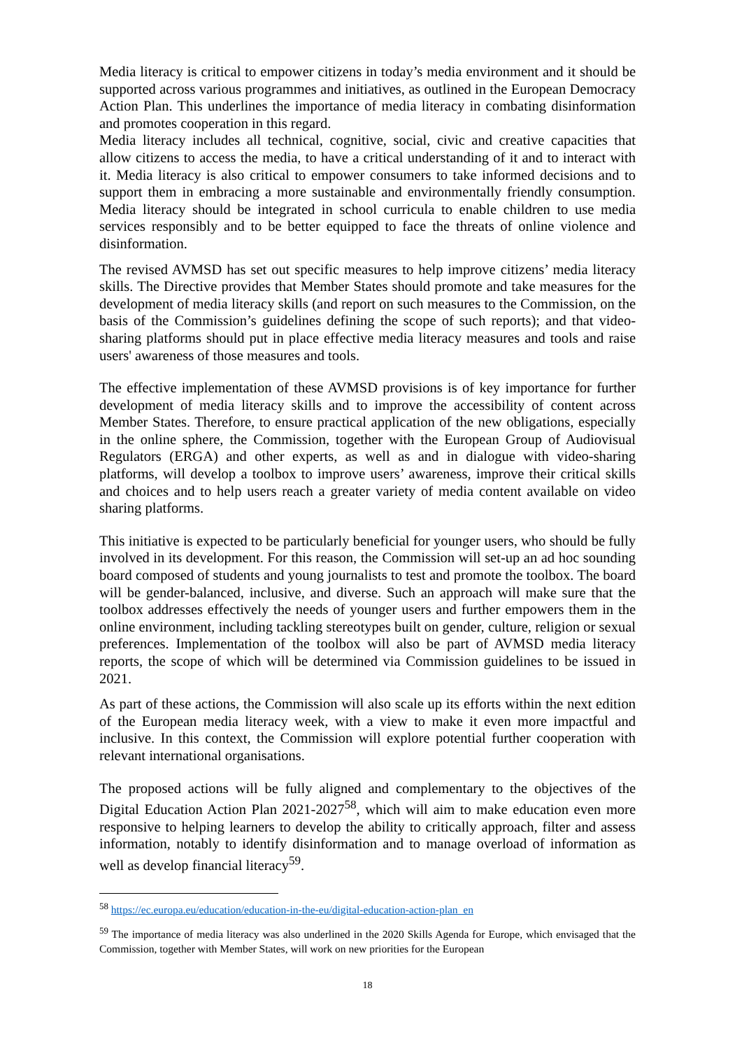Media literacy is critical to empower citizens in today’s media environment and it should be supported across various programmes and initiatives, as outlined in the European Democracy Action Plan. This underlines the importance of media literacy in combating disinformation and promotes cooperation in this regard.
Media literacy includes all technical, cognitive, social, civic and creative capacities that allow citizens to access the media, to have a critical understanding of it and to interact with it. Media literacy is also critical to empower consumers to take informed decisions and to support them in embracing a more sustainable and environmentally friendly consumption. Media literacy should be integrated in school curricula to enable children to use media services responsibly and to be better equipped to face the threats of online violence and disinformation.
The revised AVMSD has set out specific measures to help improve citizens’ media literacy skills. The Directive provides that Member States should promote and take measures for the development of media literacy skills (and report on such measures to the Commission, on the basis of the Commission’s guidelines defining the scope of such reports); and that video-sharing platforms should put in place effective media literacy measures and tools and raise users' awareness of those measures and tools.
The effective implementation of these AVMSD provisions is of key importance for further development of media literacy skills and to improve the accessibility of content across Member States. Therefore, to ensure practical application of the new obligations, especially in the online sphere, the Commission, together with the European Group of Audiovisual Regulators (ERGA) and other experts, as well as and in dialogue with video-sharing platforms, will develop a toolbox to improve users’ awareness, improve their critical skills and choices and to help users reach a greater variety of media content available on video sharing platforms.
This initiative is expected to be particularly beneficial for younger users, who should be fully involved in its development. For this reason, the Commission will set-up an ad hoc sounding board composed of students and young journalists to test and promote the toolbox. The board will be gender-balanced, inclusive, and diverse. Such an approach will make sure that the toolbox addresses effectively the needs of younger users and further empowers them in the online environment, including tackling stereotypes built on gender, culture, religion or sexual preferences. Implementation of the toolbox will also be part of AVMSD media literacy reports, the scope of which will be determined via Commission guidelines to be issued in 2021.
As part of these actions, the Commission will also scale up its efforts within the next edition of the European media literacy week, with a view to make it even more impactful and inclusive. In this context, the Commission will explore potential further cooperation with relevant international organisations.
The proposed actions will be fully aligned and complementary to the objectives of the Digital Education Action Plan 2021-2027<sup>58</sup>, which will aim to make education even more responsive to helping learners to develop the ability to critically approach, filter and assess information, notably to identify disinformation and to manage overload of information as well as develop financial literacy<sup>59</sup>.
<sup>58</sup> https://ec.europa.eu/education/education-in-the-eu/digital-education-action-plan_en
<sup>59</sup> The importance of media literacy was also underlined in the 2020 Skills Agenda for Europe, which envisaged that the Commission, together with Member States, will work on new priorities for the European
18